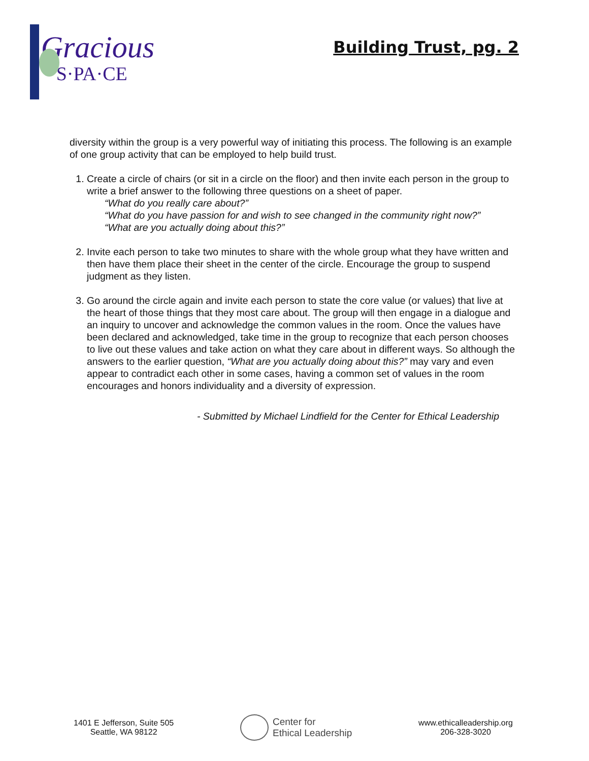Gracious
S·PA·CE
Building Trust, pg. 2
diversity within the group is a very powerful way of initiating this process. The following is an example of one group activity that can be employed to help build trust.
1. Create a circle of chairs (or sit in a circle on the floor) and then invite each person in the group to write a brief answer to the following three questions on a sheet of paper.
“What do you really care about?”
“What do you have passion for and wish to see changed in the community right now?”
“What are you actually doing about this?”
2. Invite each person to take two minutes to share with the whole group what they have written and then have them place their sheet in the center of the circle. Encourage the group to suspend judgment as they listen.
3. Go around the circle again and invite each person to state the core value (or values) that live at the heart of those things that they most care about. The group will then engage in a dialogue and an inquiry to uncover and acknowledge the common values in the room. Once the values have been declared and acknowledged, take time in the group to recognize that each person chooses to live out these values and take action on what they care about in different ways. So although the answers to the earlier question, “What are you actually doing about this?” may vary and even appear to contradict each other in some cases, having a common set of values in the room encourages and honors individuality and a diversity of expression.
- Submitted by Michael Lindfield for the Center for Ethical Leadership
1401 E Jefferson, Suite 505
Seattle, WA 98122
Center for
Ethical Leadership
www.ethicalleadership.org
206-328-3020